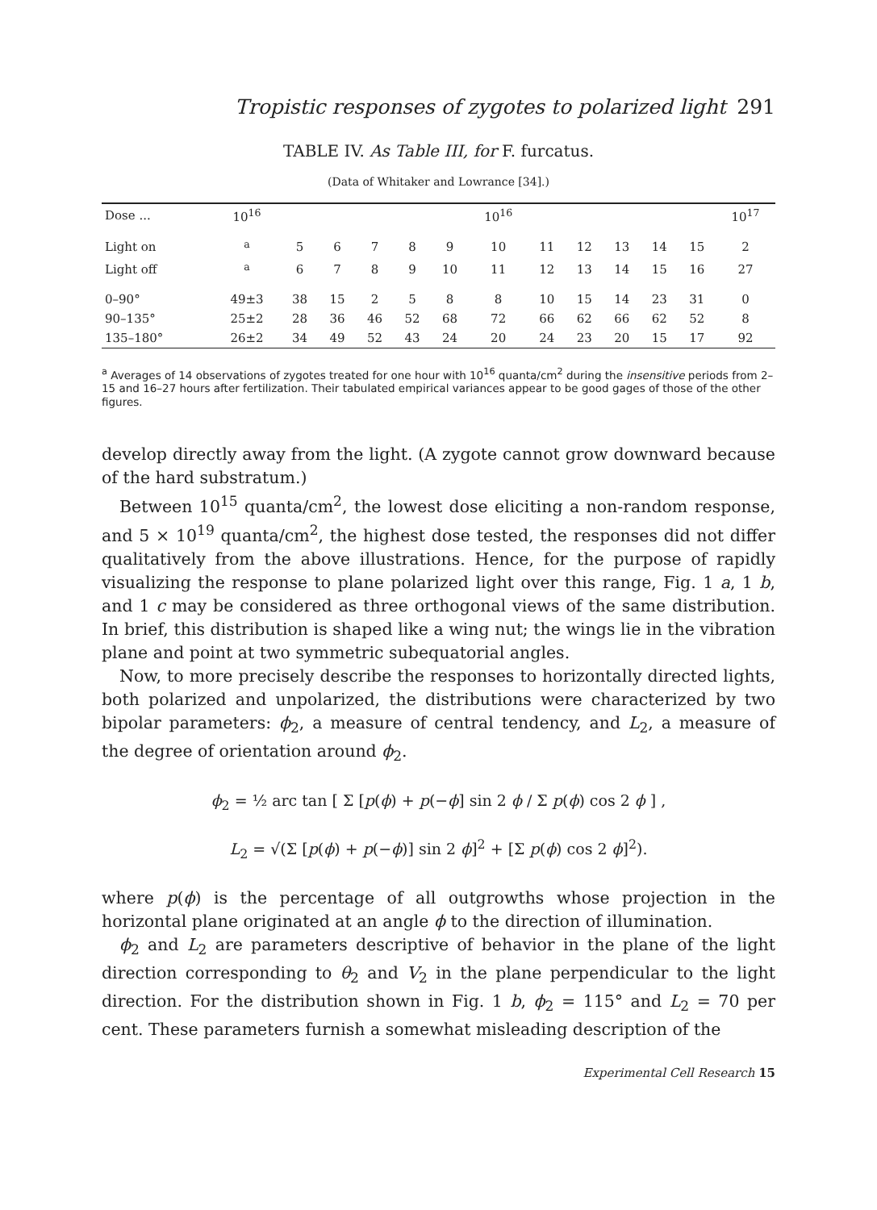Tropistic responses of zygotes to polarized light 291
TABLE IV. As Table III, for F. furcatus.
(Data of Whitaker and Lowrance [34].)
| Dose ... | 10<sup>16</sup> | | | | | | 10<sup>16</sup> | | | | | | 10<sup>17</sup> |
| --- | --- | --- | --- | --- | --- | --- | --- | --- | --- | --- | --- | --- | --- |
| Light on | <sup>a</sup> | 5 | 6 | 7 | 8 | 9 | 10 | 11 | 12 | 13 | 14 | 15 | 2 |
| Light off | <sup>a</sup> | 6 | 7 | 8 | 9 | 10 | 11 | 12 | 13 | 14 | 15 | 16 | 27 |
| 0–90° | 49±3 | 38 | 15 | 2 | 5 | 8 | 8 | 10 | 15 | 14 | 23 | 31 | 0 |
| 90–135° | 25±2 | 28 | 36 | 46 | 52 | 68 | 72 | 66 | 62 | 66 | 62 | 52 | 8 |
| 135–180° | 26±2 | 34 | 49 | 52 | 43 | 24 | 20 | 24 | 23 | 20 | 15 | 17 | 92 |
<sup>a</sup> Averages of 14 observations of zygotes treated for one hour with 10<sup>16</sup> quanta/cm<sup>2</sup> during the insensitive periods from 2–15 and 16–27 hours after fertilization. Their tabulated empirical variances appear to be good gages of those of the other figures.
develop directly away from the light. (A zygote cannot grow downward because of the hard substratum.)
Between 10<sup>15</sup> quanta/cm<sup>2</sup>, the lowest dose eliciting a non-random response, and 5 × 10<sup>19</sup> quanta/cm<sup>2</sup>, the highest dose tested, the responses did not differ qualitatively from the above illustrations. Hence, for the purpose of rapidly visualizing the response to plane polarized light over this range, Fig. 1 a, 1 b, and 1 c may be considered as three orthogonal views of the same distribution. In brief, this distribution is shaped like a wing nut; the wings lie in the vibration plane and point at two symmetric subequatorial angles.
Now, to more precisely describe the responses to horizontally directed lights, both polarized and unpolarized, the distributions were characterized by two bipolar parameters: ϕ<sub>2</sub>, a measure of central tendency, and L<sub>2</sub>, a measure of the degree of orientation around ϕ<sub>2</sub>.
ϕ<sub>2</sub> = ½ arc tan [ Σ [p(ϕ) + p(−ϕ] sin 2 ϕ / Σ p(ϕ) cos 2 ϕ ] ,
L<sub>2</sub> = √(Σ [p(ϕ) + p(−ϕ)] sin 2 ϕ]<sup>2</sup> + [Σ p(ϕ) cos 2 ϕ]<sup>2</sup>).
where p(ϕ) is the percentage of all outgrowths whose projection in the horizontal plane originated at an angle ϕ to the direction of illumination.
ϕ<sub>2</sub> and L<sub>2</sub> are parameters descriptive of behavior in the plane of the light direction corresponding to θ<sub>2</sub> and V<sub>2</sub> in the plane perpendicular to the light direction. For the distribution shown in Fig. 1 b, ϕ<sub>2</sub> = 115° and L<sub>2</sub> = 70 per cent. These parameters furnish a somewhat misleading description of the
Experimental Cell Research 15